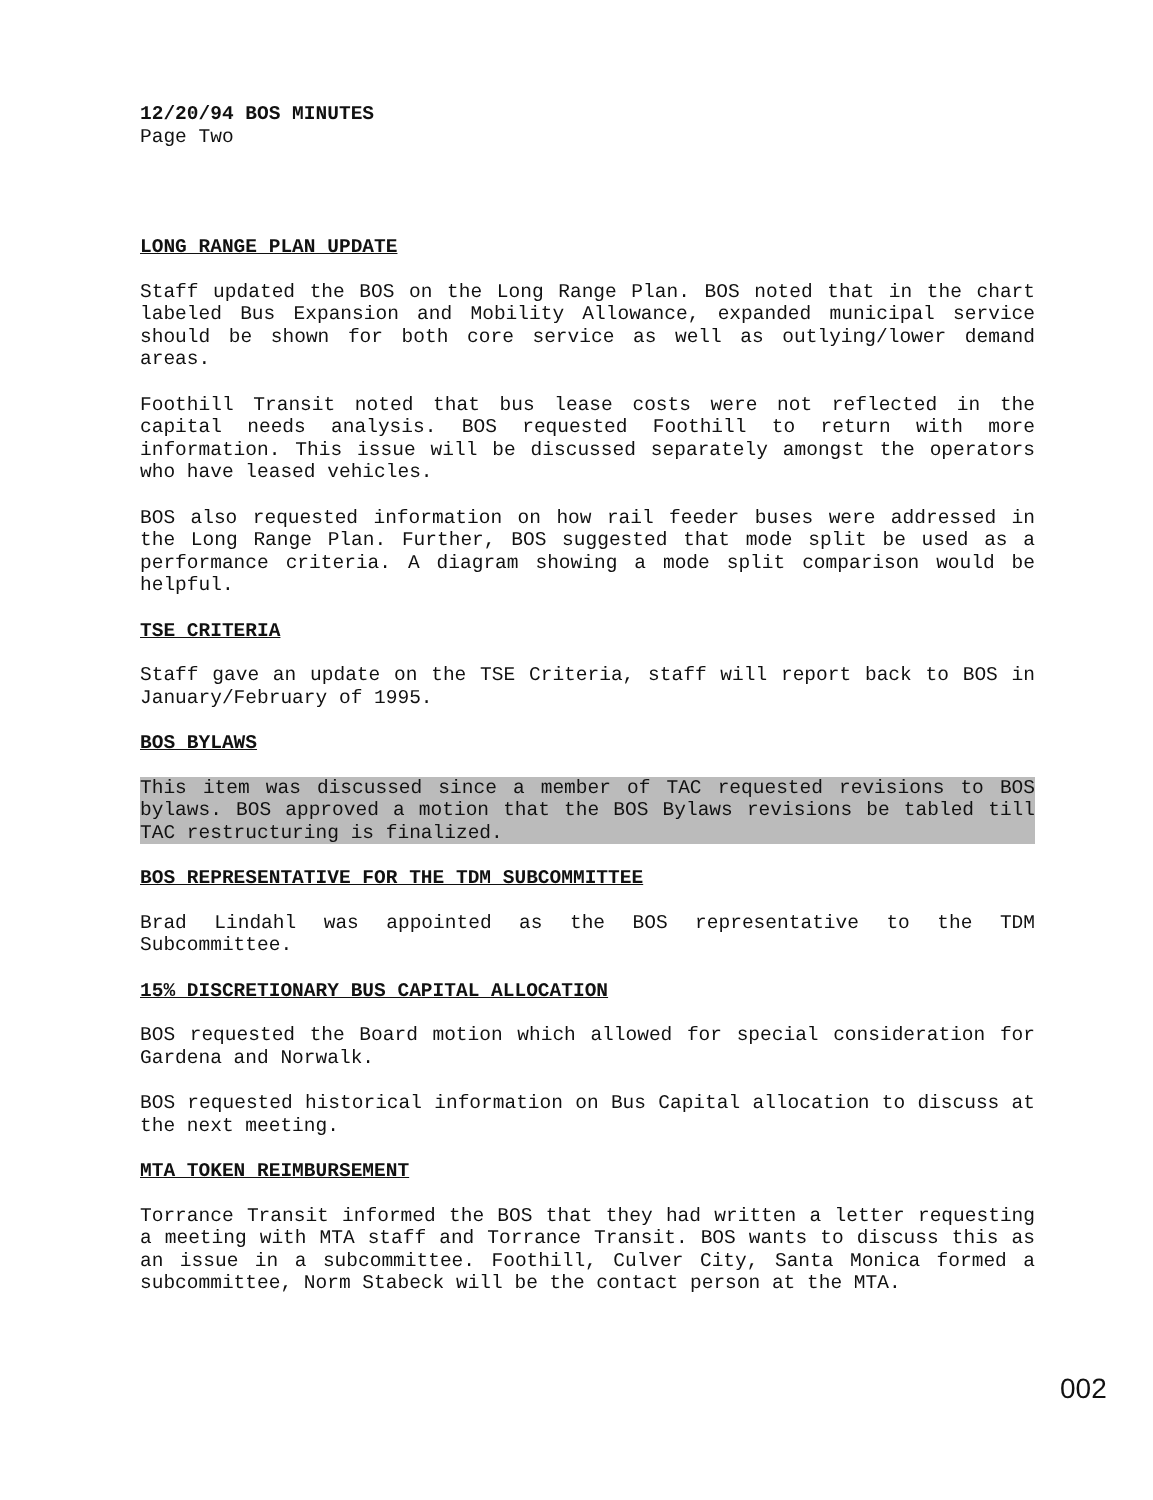12/20/94 BOS MINUTES
Page Two
LONG RANGE PLAN UPDATE
Staff updated the BOS on the Long Range Plan. BOS noted that in the chart labeled Bus Expansion and Mobility Allowance, expanded municipal service should be shown for both core service as well as outlying/lower demand areas.
Foothill Transit noted that bus lease costs were not reflected in the capital needs analysis. BOS requested Foothill to return with more information. This issue will be discussed separately amongst the operators who have leased vehicles.
BOS also requested information on how rail feeder buses were addressed in the Long Range Plan. Further, BOS suggested that mode split be used as a performance criteria. A diagram showing a mode split comparison would be helpful.
TSE CRITERIA
Staff gave an update on the TSE Criteria, staff will report back to BOS in January/February of 1995.
BOS BYLAWS
This item was discussed since a member of TAC requested revisions to BOS bylaws. BOS approved a motion that the BOS Bylaws revisions be tabled till TAC restructuring is finalized.
BOS REPRESENTATIVE FOR THE TDM SUBCOMMITTEE
Brad Lindahl was appointed as the BOS representative to the TDM Subcommittee.
15% DISCRETIONARY BUS CAPITAL ALLOCATION
BOS requested the Board motion which allowed for special consideration for Gardena and Norwalk.
BOS requested historical information on Bus Capital allocation to discuss at the next meeting.
MTA TOKEN REIMBURSEMENT
Torrance Transit informed the BOS that they had written a letter requesting a meeting with MTA staff and Torrance Transit. BOS wants to discuss this as an issue in a subcommittee. Foothill, Culver City, Santa Monica formed a subcommittee, Norm Stabeck will be the contact person at the MTA.
002